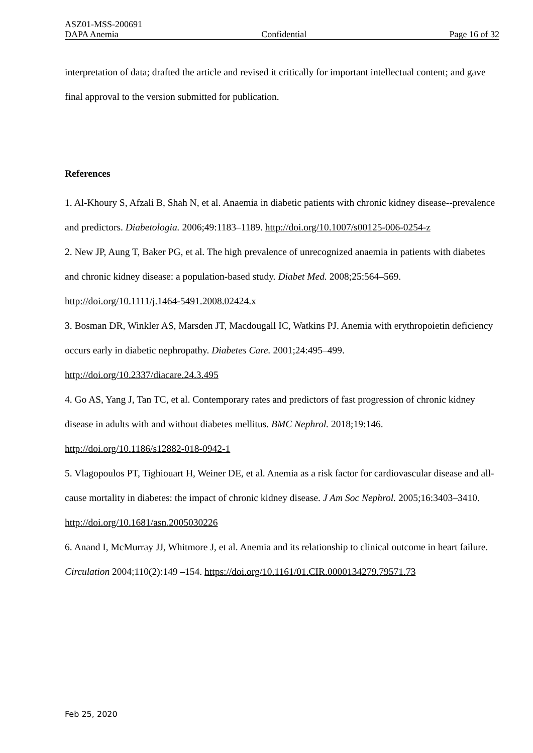ASZ01-MSS-200691
DAPA Anemia Confidential Page 16 of 32
interpretation of data; drafted the article and revised it critically for important intellectual content; and gave final approval to the version submitted for publication.
References
1. Al-Khoury S, Afzali B, Shah N, et al. Anaemia in diabetic patients with chronic kidney disease--prevalence and predictors. Diabetologia. 2006;49:1183–1189. http://doi.org/10.1007/s00125-006-0254-z
2. New JP, Aung T, Baker PG, et al. The high prevalence of unrecognized anaemia in patients with diabetes and chronic kidney disease: a population-based study. Diabet Med. 2008;25:564–569. http://doi.org/10.1111/j.1464-5491.2008.02424.x
3. Bosman DR, Winkler AS, Marsden JT, Macdougall IC, Watkins PJ. Anemia with erythropoietin deficiency occurs early in diabetic nephropathy. Diabetes Care. 2001;24:495–499. http://doi.org/10.2337/diacare.24.3.495
4. Go AS, Yang J, Tan TC, et al. Contemporary rates and predictors of fast progression of chronic kidney disease in adults with and without diabetes mellitus. BMC Nephrol. 2018;19:146. http://doi.org/10.1186/s12882-018-0942-1
5. Vlagopoulos PT, Tighiouart H, Weiner DE, et al. Anemia as a risk factor for cardiovascular disease and all-cause mortality in diabetes: the impact of chronic kidney disease. J Am Soc Nephrol. 2005;16:3403–3410. http://doi.org/10.1681/asn.2005030226
6. Anand I, McMurray JJ, Whitmore J, et al. Anemia and its relationship to clinical outcome in heart failure. Circulation 2004;110(2):149 –154. https://doi.org/10.1161/01.CIR.0000134279.79571.73
Feb 25, 2020